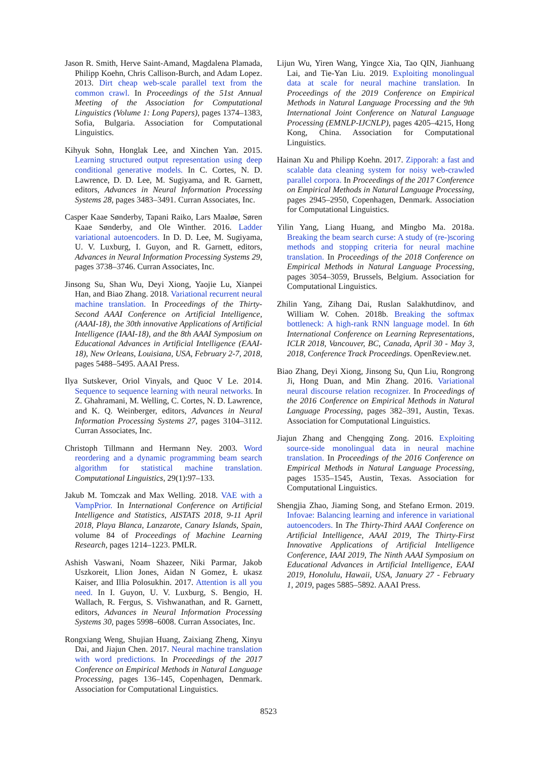Jason R. Smith, Herve Saint-Amand, Magdalena Plamada, Philipp Koehn, Chris Callison-Burch, and Adam Lopez. 2013. Dirt cheap web-scale parallel text from the common crawl. In Proceedings of the 51st Annual Meeting of the Association for Computational Linguistics (Volume 1: Long Papers), pages 1374–1383, Sofia, Bulgaria. Association for Computational Linguistics.
Kihyuk Sohn, Honglak Lee, and Xinchen Yan. 2015. Learning structured output representation using deep conditional generative models. In C. Cortes, N. D. Lawrence, D. D. Lee, M. Sugiyama, and R. Garnett, editors, Advances in Neural Information Processing Systems 28, pages 3483–3491. Curran Associates, Inc.
Casper Kaae Sønderby, Tapani Raiko, Lars Maaløe, Søren Kaae Sønderby, and Ole Winther. 2016. Ladder variational autoencoders. In D. D. Lee, M. Sugiyama, U. V. Luxburg, I. Guyon, and R. Garnett, editors, Advances in Neural Information Processing Systems 29, pages 3738–3746. Curran Associates, Inc.
Jinsong Su, Shan Wu, Deyi Xiong, Yaojie Lu, Xianpei Han, and Biao Zhang. 2018. Variational recurrent neural machine translation. In Proceedings of the Thirty-Second AAAI Conference on Artificial Intelligence, (AAAI-18), the 30th innovative Applications of Artificial Intelligence (IAAI-18), and the 8th AAAI Symposium on Educational Advances in Artificial Intelligence (EAAI-18), New Orleans, Louisiana, USA, February 2-7, 2018, pages 5488–5495. AAAI Press.
Ilya Sutskever, Oriol Vinyals, and Quoc V Le. 2014. Sequence to sequence learning with neural networks. In Z. Ghahramani, M. Welling, C. Cortes, N. D. Lawrence, and K. Q. Weinberger, editors, Advances in Neural Information Processing Systems 27, pages 3104–3112. Curran Associates, Inc.
Christoph Tillmann and Hermann Ney. 2003. Word reordering and a dynamic programming beam search algorithm for statistical machine translation. Computational Linguistics, 29(1):97–133.
Jakub M. Tomczak and Max Welling. 2018. VAE with a VampPrior. In International Conference on Artificial Intelligence and Statistics, AISTATS 2018, 9-11 April 2018, Playa Blanca, Lanzarote, Canary Islands, Spain, volume 84 of Proceedings of Machine Learning Research, pages 1214–1223. PMLR.
Ashish Vaswani, Noam Shazeer, Niki Parmar, Jakob Uszkoreit, Llion Jones, Aidan N Gomez, Ł ukasz Kaiser, and Illia Polosukhin. 2017. Attention is all you need. In I. Guyon, U. V. Luxburg, S. Bengio, H. Wallach, R. Fergus, S. Vishwanathan, and R. Garnett, editors, Advances in Neural Information Processing Systems 30, pages 5998–6008. Curran Associates, Inc.
Rongxiang Weng, Shujian Huang, Zaixiang Zheng, Xinyu Dai, and Jiajun Chen. 2017. Neural machine translation with word predictions. In Proceedings of the 2017 Conference on Empirical Methods in Natural Language Processing, pages 136–145, Copenhagen, Denmark. Association for Computational Linguistics.
Lijun Wu, Yiren Wang, Yingce Xia, Tao QIN, Jianhuang Lai, and Tie-Yan Liu. 2019. Exploiting monolingual data at scale for neural machine translation. In Proceedings of the 2019 Conference on Empirical Methods in Natural Language Processing and the 9th International Joint Conference on Natural Language Processing (EMNLP-IJCNLP), pages 4205–4215, Hong Kong, China. Association for Computational Linguistics.
Hainan Xu and Philipp Koehn. 2017. Zipporah: a fast and scalable data cleaning system for noisy web-crawled parallel corpora. In Proceedings of the 2017 Conference on Empirical Methods in Natural Language Processing, pages 2945–2950, Copenhagen, Denmark. Association for Computational Linguistics.
Yilin Yang, Liang Huang, and Mingbo Ma. 2018a. Breaking the beam search curse: A study of (re-)scoring methods and stopping criteria for neural machine translation. In Proceedings of the 2018 Conference on Empirical Methods in Natural Language Processing, pages 3054–3059, Brussels, Belgium. Association for Computational Linguistics.
Zhilin Yang, Zihang Dai, Ruslan Salakhutdinov, and William W. Cohen. 2018b. Breaking the softmax bottleneck: A high-rank RNN language model. In 6th International Conference on Learning Representations, ICLR 2018, Vancouver, BC, Canada, April 30 - May 3, 2018, Conference Track Proceedings. OpenReview.net.
Biao Zhang, Deyi Xiong, Jinsong Su, Qun Liu, Rongrong Ji, Hong Duan, and Min Zhang. 2016. Variational neural discourse relation recognizer. In Proceedings of the 2016 Conference on Empirical Methods in Natural Language Processing, pages 382–391, Austin, Texas. Association for Computational Linguistics.
Jiajun Zhang and Chengqing Zong. 2016. Exploiting source-side monolingual data in neural machine translation. In Proceedings of the 2016 Conference on Empirical Methods in Natural Language Processing, pages 1535–1545, Austin, Texas. Association for Computational Linguistics.
Shengjia Zhao, Jiaming Song, and Stefano Ermon. 2019. Infovae: Balancing learning and inference in variational autoencoders. In The Thirty-Third AAAI Conference on Artificial Intelligence, AAAI 2019, The Thirty-First Innovative Applications of Artificial Intelligence Conference, IAAI 2019, The Ninth AAAI Symposium on Educational Advances in Artificial Intelligence, EAAI 2019, Honolulu, Hawaii, USA, January 27 - February 1, 2019, pages 5885–5892. AAAI Press.
8523